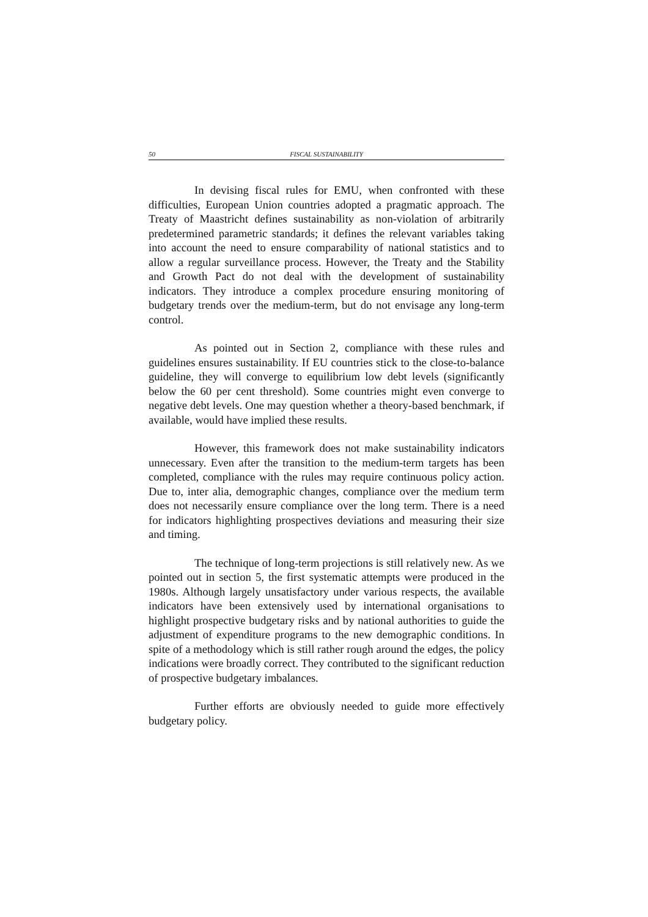50 FISCAL SUSTAINABILITY
In devising fiscal rules for EMU, when confronted with these difficulties, European Union countries adopted a pragmatic approach. The Treaty of Maastricht defines sustainability as non-violation of arbitrarily predetermined parametric standards; it defines the relevant variables taking into account the need to ensure comparability of national statistics and to allow a regular surveillance process. However, the Treaty and the Stability and Growth Pact do not deal with the development of sustainability indicators. They introduce a complex procedure ensuring monitoring of budgetary trends over the medium-term, but do not envisage any long-term control.
As pointed out in Section 2, compliance with these rules and guidelines ensures sustainability. If EU countries stick to the close-to-balance guideline, they will converge to equilibrium low debt levels (significantly below the 60 per cent threshold). Some countries might even converge to negative debt levels. One may question whether a theory-based benchmark, if available, would have implied these results.
However, this framework does not make sustainability indicators unnecessary. Even after the transition to the medium-term targets has been completed, compliance with the rules may require continuous policy action. Due to, inter alia, demographic changes, compliance over the medium term does not necessarily ensure compliance over the long term. There is a need for indicators highlighting prospectives deviations and measuring their size and timing.
The technique of long-term projections is still relatively new. As we pointed out in section 5, the first systematic attempts were produced in the 1980s. Although largely unsatisfactory under various respects, the available indicators have been extensively used by international organisations to highlight prospective budgetary risks and by national authorities to guide the adjustment of expenditure programs to the new demographic conditions. In spite of a methodology which is still rather rough around the edges, the policy indications were broadly correct. They contributed to the significant reduction of prospective budgetary imbalances.
Further efforts are obviously needed to guide more effectively budgetary policy.